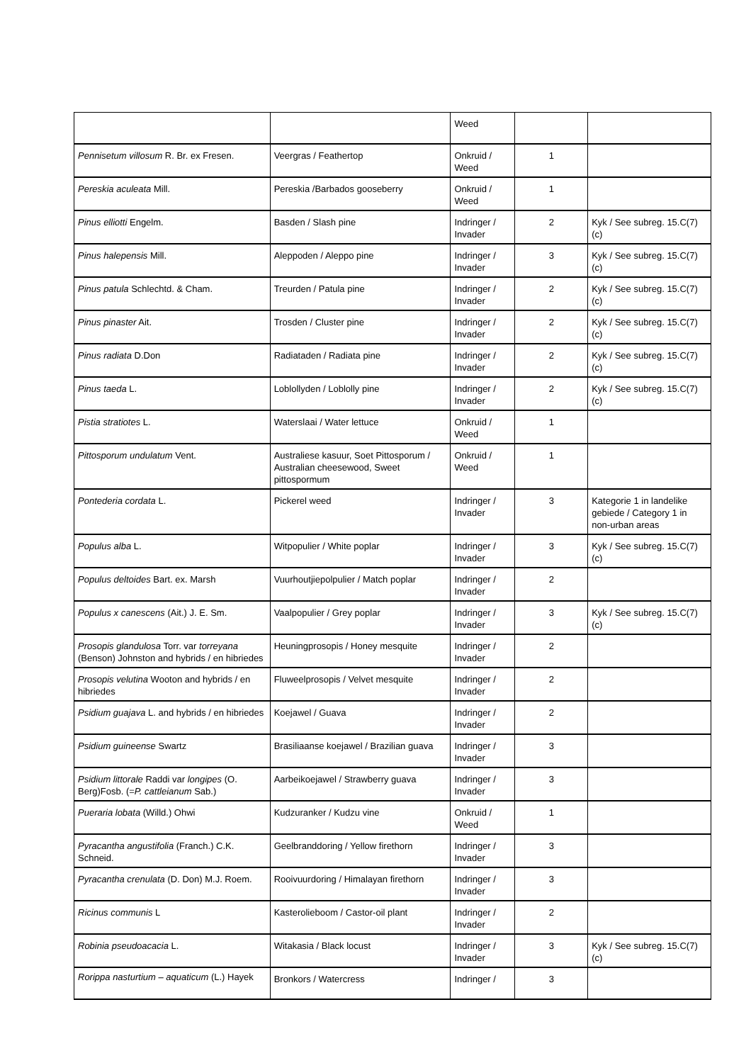| | | Weed | | |
| Pennisetum villosum R. Br. ex Fresen. | Veergras / Feathertop | Onkruid / Weed | 1 | |
| Pereskia aculeata Mill. | Pereskia /Barbados gooseberry | Onkruid / Weed | 1 | |
| Pinus elliotti Engelm. | Basden / Slash pine | Indringer / Invader | 2 | Kyk / See subreg. 15.C(7)(c) |
| Pinus halepensis Mill. | Aleppoden / Aleppo pine | Indringer / Invader | 3 | Kyk / See subreg. 15.C(7)(c) |
| Pinus patula Schlechtd. & Cham. | Treurden / Patula pine | Indringer / Invader | 2 | Kyk / See subreg. 15.C(7)(c) |
| Pinus pinaster Ait. | Trosden / Cluster pine | Indringer / Invader | 2 | Kyk / See subreg. 15.C(7)(c) |
| Pinus radiata D.Don | Radiataden / Radiata pine | Indringer / Invader | 2 | Kyk / See subreg. 15.C(7)(c) |
| Pinus taeda L. | Loblollyden / Loblolly pine | Indringer / Invader | 2 | Kyk / See subreg. 15.C(7)(c) |
| Pistia stratiotes L. | Waterslaai / Water lettuce | Onkruid / Weed | 1 | |
| Pittosporum undulatum Vent. | Australiese kasuur, Soet Pittosporum / Australian cheesewood, Sweet pittospormum | Onkruid / Weed | 1 | |
| Pontederia cordata L. | Pickerel weed | Indringer / Invader | 3 | Kategorie 1 in landelike gebiede / Category 1 in non-urban areas |
| Populus alba L. | Witpopulier / White poplar | Indringer / Invader | 3 | Kyk / See subreg. 15.C(7)(c) |
| Populus deltoides Bart. ex. Marsh | Vuurhoutjiepolpulier / Match poplar | Indringer / Invader | 2 | |
| Populus x canescens (Ait.) J. E. Sm. | Vaalpopulier / Grey poplar | Indringer / Invader | 3 | Kyk / See subreg. 15.C(7)(c) |
| Prosopis glandulosa Torr. var torreyana (Benson) Johnston and hybrids / en hibriedes | Heuningprosopis / Honey mesquite | Indringer / Invader | 2 | |
| Prosopis velutina Wooton and hybrids / en hibriedes | Fluweelprosopis / Velvet mesquite | Indringer / Invader | 2 | |
| Psidium guajava L. and hybrids / en hibriedes | Koejawel / Guava | Indringer / Invader | 2 | |
| Psidium guineense Swartz | Brasiliaanse koejawel / Brazilian guava | Indringer / Invader | 3 | |
| Psidium littorale Raddi var longipes (O. Berg)Fosb. (= P. cattleianum Sab.) | Aarbeikoejawel / Strawberry guava | Indringer / Invader | 3 | |
| Pueraria lobata (Willd.) Ohwi | Kudzuranker / Kudzu vine | Onkruid / Weed | 1 | |
| Pyracantha angustifolia (Franch.) C.K. Schneid. | Geelbranddoring / Yellow firethorn | Indringer / Invader | 3 | |
| Pyracantha crenulata (D. Don) M.J. Roem. | Rooivuurdoring / Himalayan firethorn | Indringer / Invader | 3 | |
| Ricinus communis L | Kasterolieboom / Castor-oil plant | Indringer / Invader | 2 | |
| Robinia pseudoacacia L. | Witakasia / Black locust | Indringer / Invader | 3 | Kyk / See subreg. 15.C(7)(c) |
| Rorippa nasturtium – aquaticum (L.) Hayek | Bronkors / Watercress | Indringer / | 3 | |